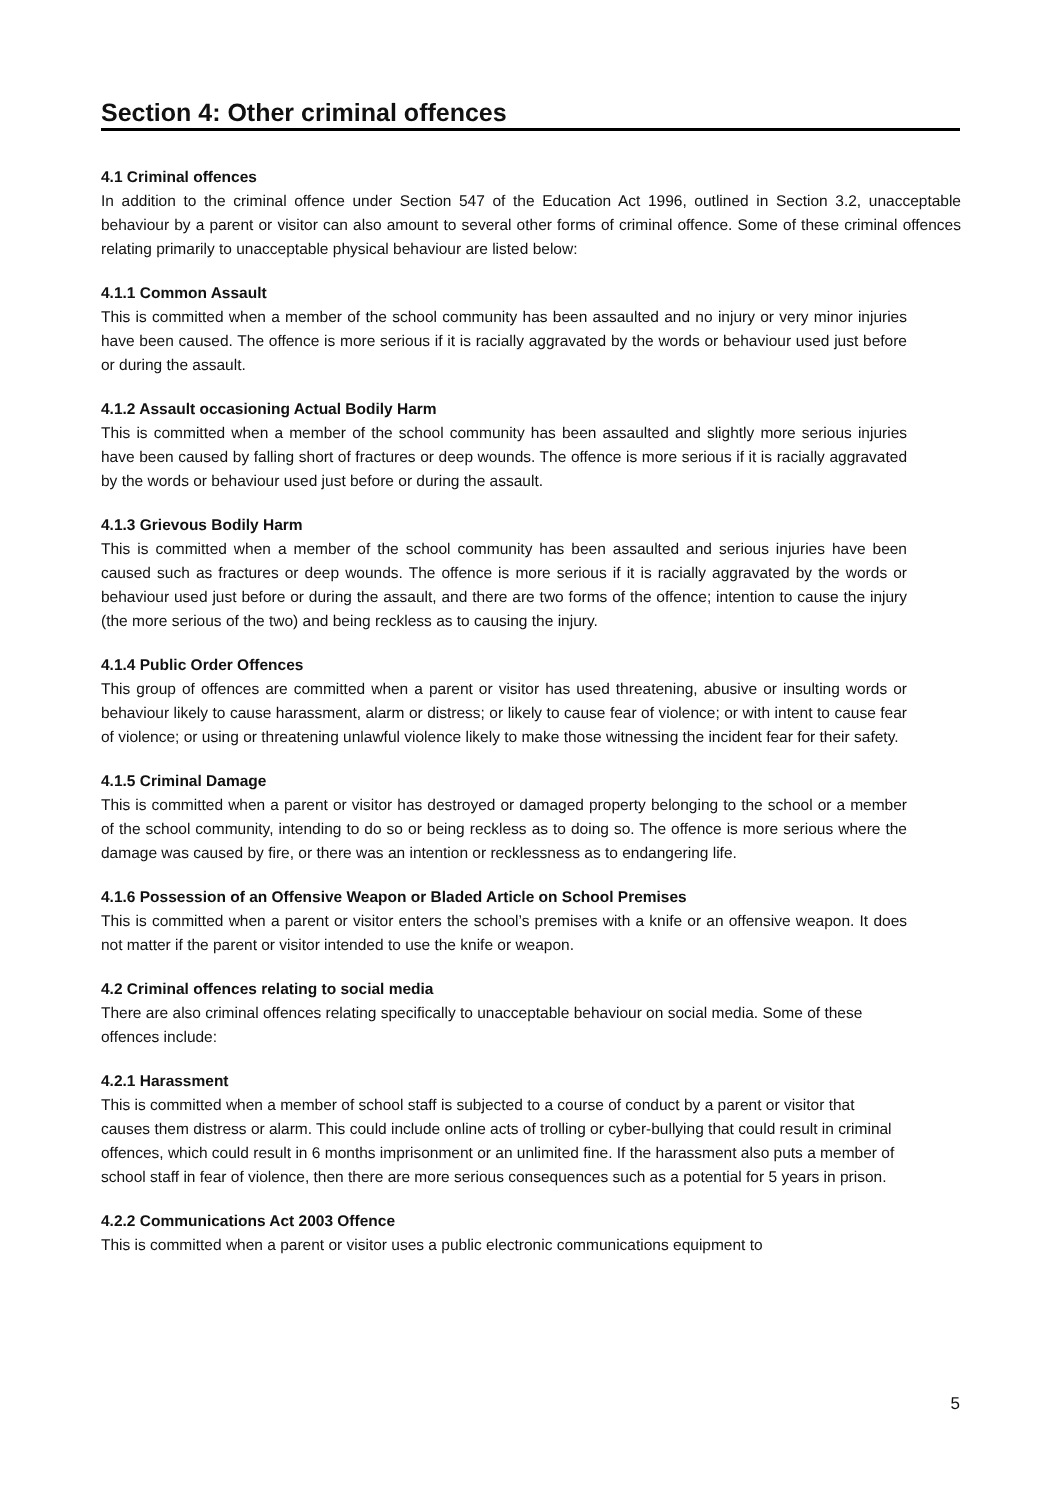Section 4: Other criminal offences
4.1 Criminal offences
In addition to the criminal offence under Section 547 of the Education Act 1996, outlined in Section 3.2, unacceptable behaviour by a parent or visitor can also amount to several other forms of criminal offence. Some of these criminal offences relating primarily to unacceptable physical behaviour are listed below:
4.1.1 Common Assault
This is committed when a member of the school community has been assaulted and no injury or very minor injuries have been caused. The offence is more serious if it is racially aggravated by the words or behaviour used just before or during the assault.
4.1.2 Assault occasioning Actual Bodily Harm
This is committed when a member of the school community has been assaulted and slightly more serious injuries have been caused by falling short of fractures or deep wounds. The offence is more serious if it is racially aggravated by the words or behaviour used just before or during the assault.
4.1.3 Grievous Bodily Harm
This is committed when a member of the school community has been assaulted and serious injuries have been caused such as fractures or deep wounds. The offence is more serious if it is racially aggravated by the words or behaviour used just before or during the assault, and there are two forms of the offence; intention to cause the injury (the more serious of the two) and being reckless as to causing the injury.
4.1.4 Public Order Offences
This group of offences are committed when a parent or visitor has used threatening, abusive or insulting words or behaviour likely to cause harassment, alarm or distress; or likely to cause fear of violence; or with intent to cause fear of violence; or using or threatening unlawful violence likely to make those witnessing the incident fear for their safety.
4.1.5 Criminal Damage
This is committed when a parent or visitor has destroyed or damaged property belonging to the school or a member of the school community, intending to do so or being reckless as to doing so. The offence is more serious where the damage was caused by fire, or there was an intention or recklessness as to endangering life.
4.1.6 Possession of an Offensive Weapon or Bladed Article on School Premises
This is committed when a parent or visitor enters the school’s premises with a knife or an offensive weapon. It does not matter if the parent or visitor intended to use the knife or weapon.
4.2 Criminal offences relating to social media
There are also criminal offences relating specifically to unacceptable behaviour on social media. Some of these offences include:
4.2.1 Harassment
This is committed when a member of school staff is subjected to a course of conduct by a parent or visitor that causes them distress or alarm. This could include online acts of trolling or cyber-bullying that could result in criminal offences, which could result in 6 months imprisonment or an unlimited fine. If the harassment also puts a member of school staff in fear of violence, then there are more serious consequences such as a potential for 5 years in prison.
4.2.2 Communications Act 2003 Offence
This is committed when a parent or visitor uses a public electronic communications equipment to
5